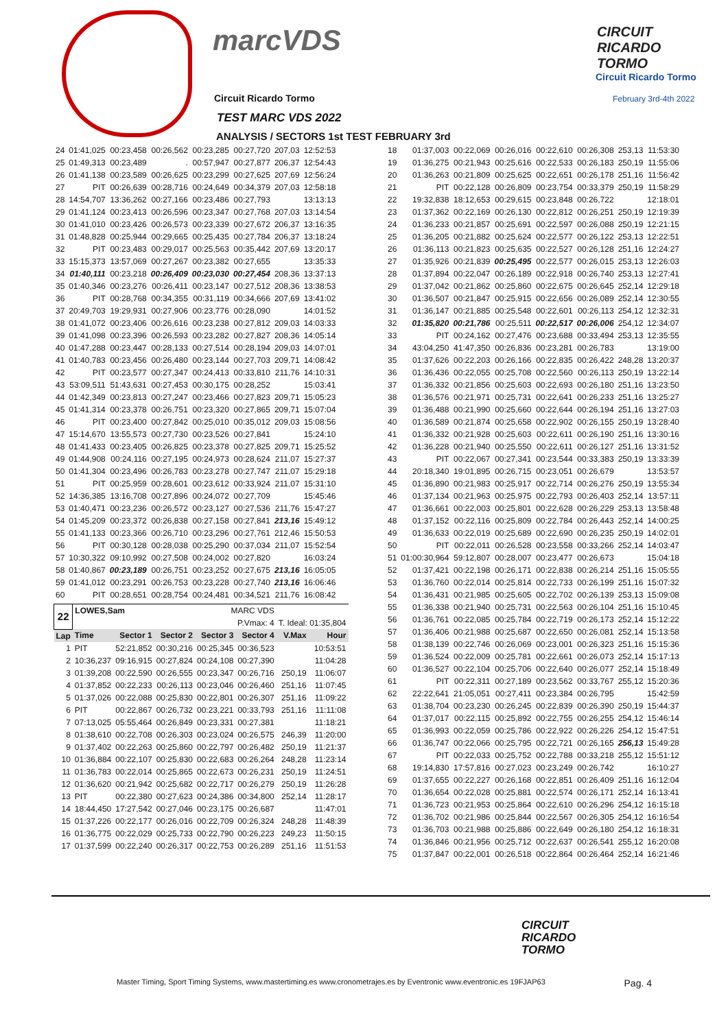marcVDS
CIRCUIT
RICARDO
TORMO
Circuit Ricardo Tormo
February 3rd-4th 2022
Circuit Ricardo Tormo
TEST MARC VDS 2022
ANALYSIS / SECTORS 1st TEST FEBRUARY 3rd
| 24 | 01:41,025 | 00:23,458 | 00:26,562 | 00:23,285 | 00:27,720 | 207,03 | 12:52:53 |
| 25 | 01:49,313 | 00:23,489 | . | 00:57,947 | 00:27,877 | 206,37 | 12:54:43 |
| 26 | 01:41,138 | 00:23,589 | 00:26,625 | 00:23,299 | 00:27,625 | 207,69 | 12:56:24 |
| 27 | PIT | 00:26,639 | 00:28,716 | 00:24,649 | 00:34,379 | 207,03 | 12:58:18 |
| 28 | 14:54,707 | 13:36,262 | 00:27,166 | 00:23,486 | 00:27,793 | | 13:13:13 |
| 29 | 01:41,124 | 00:23,413 | 00:26,596 | 00:23,347 | 00:27,768 | 207,03 | 13:14:54 |
| 30 | 01:41,010 | 00:23,426 | 00:26,573 | 00:23,339 | 00:27,672 | 206,37 | 13:16:35 |
| 31 | 01:48,828 | 00:25,944 | 00:29,665 | 00:25,435 | 00:27,784 | 206,37 | 13:18:24 |
| 32 | PIT | 00:23,483 | 00:29,017 | 00:25,563 | 00:35,442 | 207,69 | 13:20:17 |
| 33 | 15:15,373 | 13:57,069 | 00:27,267 | 00:23,382 | 00:27,655 | | 13:35:33 |
| 34 | 01:40,111 | 00:23,218 | 00:26,409 | 00:23,030 | 00:27,454 | 208,36 | 13:37:13 |
| 35 | 01:40,346 | 00:23,276 | 00:26,411 | 00:23,147 | 00:27,512 | 208,36 | 13:38:53 |
| 36 | PIT | 00:28,768 | 00:34,355 | 00:31,119 | 00:34,666 | 207,69 | 13:41:02 |
| 37 | 20:49,703 | 19:29,931 | 00:27,906 | 00:23,776 | 00:28,090 | | 14:01:52 |
| 38 | 01:41,072 | 00:23,406 | 00:26,616 | 00:23,238 | 00:27,812 | 209,03 | 14:03:33 |
| 39 | 01:41,098 | 00:23,396 | 00:26,593 | 00:23,282 | 00:27,827 | 208,36 | 14:05:14 |
| 40 | 01:47,288 | 00:23,447 | 00:28,133 | 00:27,514 | 00:28,194 | 209,03 | 14:07:01 |
| 41 | 01:40,783 | 00:23,456 | 00:26,480 | 00:23,144 | 00:27,703 | 209,71 | 14:08:42 |
| 42 | PIT | 00:23,577 | 00:27,347 | 00:24,413 | 00:33,810 | 211,76 | 14:10:31 |
| 43 | 53:09,511 | 51:43,631 | 00:27,453 | 00:30,175 | 00:28,252 | | 15:03:41 |
| 44 | 01:42,349 | 00:23,813 | 00:27,247 | 00:23,466 | 00:27,823 | 209,71 | 15:05:23 |
| 45 | 01:41,314 | 00:23,378 | 00:26,751 | 00:23,320 | 00:27,865 | 209,71 | 15:07:04 |
| 46 | PIT | 00:23,400 | 00:27,842 | 00:25,010 | 00:35,012 | 209,03 | 15:08:56 |
| 47 | 15:14,670 | 13:55,573 | 00:27,730 | 00:23,526 | 00:27,841 | | 15:24:10 |
| 48 | 01:41,433 | 00:23,405 | 00:26,825 | 00:23,378 | 00:27,825 | 209,71 | 15:25:52 |
| 49 | 01:44,908 | 00:24,116 | 00:27,195 | 00:24,973 | 00:28,624 | 211,07 | 15:27:37 |
| 50 | 01:41,304 | 00:23,496 | 00:26,783 | 00:23,278 | 00:27,747 | 211,07 | 15:29:18 |
| 51 | PIT | 00:25,959 | 00:28,601 | 00:23,612 | 00:33,924 | 211,07 | 15:31:10 |
| 52 | 14:36,385 | 13:16,708 | 00:27,896 | 00:24,072 | 00:27,709 | | 15:45:46 |
| 53 | 01:40,471 | 00:23,236 | 00:26,572 | 00:23,127 | 00:27,536 | 211,76 | 15:47:27 |
| 54 | 01:45,209 | 00:23,372 | 00:26,838 | 00:27,158 | 00:27,841 | 213,16 | 15:49:12 |
| 55 | 01:41,133 | 00:23,366 | 00:26,710 | 00:23,296 | 00:27,761 | 212,46 | 15:50:53 |
| 56 | PIT | 00:30,128 | 00:28,038 | 00:25,290 | 00:37,034 | 211,07 | 15:52:54 |
| 57 | 10:30,322 | 09:10,992 | 00:27,508 | 00:24,002 | 00:27,820 | | 16:03:24 |
| 58 | 01:40,867 | 00:23,189 | 00:26,751 | 00:23,252 | 00:27,675 | 213,16 | 16:05:05 |
| 59 | 01:41,012 | 00:23,291 | 00:26,753 | 00:23,228 | 00:27,740 | 213,16 | 16:06:46 |
| 60 | PIT | 00:28,651 | 00:28,754 | 00:24,481 | 00:34,521 | 211,76 | 16:08:42 |
| 22 | LOWES,Sam | | | MARC VDS | | | |
| | | | | P.Vmax: 4 | | T. Ideal: 01:35,804 | |
| Lap | Time | Sector 1 | Sector 2 | Sector 3 | Sector 4 | V.Max | Hour |
| 1 | PIT | 52:21,852 | 00:30,216 | 00:25,345 | 00:36,523 | | 10:53:51 |
| 2 | 10:36,237 | 09:16,915 | 00:27,824 | 00:24,108 | 00:27,390 | | 11:04:28 |
| 3 | 01:39,208 | 00:22,590 | 00:26,555 | 00:23,347 | 00:26,716 | 250,19 | 11:06:07 |
| 4 | 01:37,852 | 00:22,233 | 00:26,113 | 00:23,046 | 00:26,460 | 251,16 | 11:07:45 |
| 5 | 01:37,026 | 00:22,088 | 00:25,830 | 00:22,801 | 00:26,307 | 251,16 | 11:09:22 |
| 6 | PIT | 00:22,867 | 00:26,732 | 00:23,221 | 00:33,793 | 251,16 | 11:11:08 |
| 7 | 07:13,025 | 05:55,464 | 00:26,849 | 00:23,331 | 00:27,381 | | 11:18:21 |
| 8 | 01:38,610 | 00:22,708 | 00:26,303 | 00:23,024 | 00:26,575 | 246,39 | 11:20:00 |
| 9 | 01:37,402 | 00:22,263 | 00:25,860 | 00:22,797 | 00:26,482 | 250,19 | 11:21:37 |
| 10 | 01:36,884 | 00:22,107 | 00:25,830 | 00:22,683 | 00:26,264 | 248,28 | 11:23:14 |
| 11 | 01:36,783 | 00:22,014 | 00:25,865 | 00:22,673 | 00:26,231 | 250,19 | 11:24:51 |
| 12 | 01:36,620 | 00:21,942 | 00:25,682 | 00:22,717 | 00:26,279 | 250,19 | 11:26:28 |
| 13 | PIT | 00:22,380 | 00:27,623 | 00:24,386 | 00:34,800 | 252,14 | 11:28:17 |
| 14 | 18:44,450 | 17:27,542 | 00:27,046 | 00:23,175 | 00:26,687 | | 11:47:01 |
| 15 | 01:37,226 | 00:22,177 | 00:26,016 | 00:22,709 | 00:26,324 | 248,28 | 11:48:39 |
| 16 | 01:36,775 | 00:22,029 | 00:25,733 | 00:22,790 | 00:26,223 | 249,23 | 11:50:15 |
| 17 | 01:37,599 | 00:22,240 | 00:26,317 | 00:22,753 | 00:26,289 | 251,16 | 11:51:53 |
| 18 | 01:37,003 | 00:22,069 | 00:26,016 | 00:22,610 | 00:26,308 | 253,13 | 11:53:30 |
| 19 | 01:36,275 | 00:21,943 | 00:25,616 | 00:22,533 | 00:26,183 | 250,19 | 11:55:06 |
| 20 | 01:36,263 | 00:21,809 | 00:25,625 | 00:22,651 | 00:26,178 | 251,16 | 11:56:42 |
| 21 | PIT | 00:22,128 | 00:26,809 | 00:23,754 | 00:33,379 | 250,19 | 11:58:29 |
| 22 | 19:32,838 | 18:12,653 | 00:29,615 | 00:23,848 | 00:26,722 | | 12:18:01 |
| 23 | 01:37,362 | 00:22,169 | 00:26,130 | 00:22,812 | 00:26,251 | 250,19 | 12:19:39 |
| 24 | 01:36,233 | 00:21,857 | 00:25,691 | 00:22,597 | 00:26,088 | 250,19 | 12:21:15 |
| 25 | 01:36,205 | 00:21,882 | 00:25,624 | 00:22,577 | 00:26,122 | 253,13 | 12:22:51 |
| 26 | 01:36,113 | 00:21,823 | 00:25,635 | 00:22,527 | 00:26,128 | 251,16 | 12:24:27 |
| 27 | 01:35,926 | 00:21,839 | 00:25,495 | 00:22,577 | 00:26,015 | 253,13 | 12:26:03 |
| 28 | 01:37,894 | 00:22,047 | 00:26,189 | 00:22,918 | 00:26,740 | 253,13 | 12:27:41 |
| 29 | 01:37,042 | 00:21,862 | 00:25,860 | 00:22,675 | 00:26,645 | 252,14 | 12:29:18 |
| 30 | 01:36,507 | 00:21,847 | 00:25,915 | 00:22,656 | 00:26,089 | 252,14 | 12:30:55 |
| 31 | 01:36,147 | 00:21,885 | 00:25,548 | 00:22,601 | 00:26,113 | 254,12 | 12:32:31 |
| 32 | 01:35,820 | 00:21,786 | 00:25,511 | 00:22,517 | 00:26,006 | 254,12 | 12:34:07 |
| 33 | PIT | 00:24,162 | 00:27,476 | 00:23,688 | 00:33,494 | 253,13 | 12:35:55 |
| 34 | 43:04,250 | 41:47,350 | 00:26,836 | 00:23,281 | 00:26,783 | | 13:19:00 |
| 35 | 01:37,626 | 00:22,203 | 00:26,166 | 00:22,835 | 00:26,422 | 248,28 | 13:20:37 |
| 36 | 01:36,436 | 00:22,055 | 00:25,708 | 00:22,560 | 00:26,113 | 250,19 | 13:22:14 |
| 37 | 01:36,332 | 00:21,856 | 00:25,603 | 00:22,693 | 00:26,180 | 251,16 | 13:23:50 |
| 38 | 01:36,576 | 00:21,971 | 00:25,731 | 00:22,641 | 00:26,233 | 251,16 | 13:25:27 |
| 39 | 01:36,488 | 00:21,990 | 00:25,660 | 00:22,644 | 00:26,194 | 251,16 | 13:27:03 |
| 40 | 01:36,589 | 00:21,874 | 00:25,658 | 00:22,902 | 00:26,155 | 250,19 | 13:28:40 |
| 41 | 01:36,332 | 00:21,928 | 00:25,603 | 00:22,611 | 00:26,190 | 251,16 | 13:30:16 |
| 42 | 01:36,228 | 00:21,940 | 00:25,550 | 00:22,611 | 00:26,127 | 251,16 | 13:31:52 |
| 43 | PIT | 00:22,067 | 00:27,341 | 00:23,544 | 00:33,383 | 250,19 | 13:33:39 |
| 44 | 20:18,340 | 19:01,895 | 00:26,715 | 00:23,051 | 00:26,679 | | 13:53:57 |
| 45 | 01:36,890 | 00:21,983 | 00:25,917 | 00:22,714 | 00:26,276 | 250,19 | 13:55:34 |
| 46 | 01:37,134 | 00:21,963 | 00:25,975 | 00:22,793 | 00:26,403 | 252,14 | 13:57:11 |
| 47 | 01:36,661 | 00:22,003 | 00:25,801 | 00:22,628 | 00:26,229 | 253,13 | 13:58:48 |
| 48 | 01:37,152 | 00:22,116 | 00:25,809 | 00:22,784 | 00:26,443 | 252,14 | 14:00:25 |
| 49 | 01:36,633 | 00:22,019 | 00:25,689 | 00:22,690 | 00:26,235 | 250,19 | 14:02:01 |
| 50 | PIT | 00:22,011 | 00:26,528 | 00:23,558 | 00:33,266 | 252,14 | 14:03:47 |
| 51 | 01:00:30,964 | 59:12,807 | 00:28,007 | 00:23,477 | 00:26,673 | | 15:04:18 |
| 52 | 01:37,421 | 00:22,198 | 00:26,171 | 00:22,838 | 00:26,214 | 251,16 | 15:05:55 |
| 53 | 01:36,760 | 00:22,014 | 00:25,814 | 00:22,733 | 00:26,199 | 251,16 | 15:07:32 |
| 54 | 01:36,431 | 00:21,985 | 00:25,605 | 00:22,702 | 00:26,139 | 253,13 | 15:09:08 |
| 55 | 01:36,338 | 00:21,940 | 00:25,731 | 00:22,563 | 00:26,104 | 251,16 | 15:10:45 |
| 56 | 01:36,761 | 00:22,085 | 00:25,784 | 00:22,719 | 00:26,173 | 252,14 | 15:12:22 |
| 57 | 01:36,406 | 00:21,988 | 00:25,687 | 00:22,650 | 00:26,081 | 252,14 | 15:13:58 |
| 58 | 01:38,139 | 00:22,746 | 00:26,069 | 00:23,001 | 00:26,323 | 251,16 | 15:15:36 |
| 59 | 01:36,524 | 00:22,009 | 00:25,781 | 00:22,661 | 00:26,073 | 252,14 | 15:17:13 |
| 60 | 01:36,527 | 00:22,104 | 00:25,706 | 00:22,640 | 00:26,077 | 252,14 | 15:18:49 |
| 61 | PIT | 00:22,311 | 00:27,189 | 00:23,562 | 00:33,767 | 255,12 | 15:20:36 |
| 62 | 22:22,641 | 21:05,051 | 00:27,411 | 00:23,384 | 00:26,795 | | 15:42:59 |
| 63 | 01:38,704 | 00:23,230 | 00:26,245 | 00:22,839 | 00:26,390 | 250,19 | 15:44:37 |
| 64 | 01:37,017 | 00:22,115 | 00:25,892 | 00:22,755 | 00:26,255 | 254,12 | 15:46:14 |
| 65 | 01:36,993 | 00:22,059 | 00:25,786 | 00:22,922 | 00:26,226 | 254,12 | 15:47:51 |
| 66 | 01:36,747 | 00:22,066 | 00:25,795 | 00:22,721 | 00:26,165 | 256,13 | 15:49:28 |
| 67 | PIT | 00:22,033 | 00:25,752 | 00:22,788 | 00:33,218 | 255,12 | 15:51:12 |
| 68 | 19:14,830 | 17:57,816 | 00:27,023 | 00:23,249 | 00:26,742 | | 16:10:27 |
| 69 | 01:37,655 | 00:22,227 | 00:26,168 | 00:22,851 | 00:26,409 | 251,16 | 16:12:04 |
| 70 | 01:36,654 | 00:22,028 | 00:25,881 | 00:22,574 | 00:26,171 | 252,14 | 16:13:41 |
| 71 | 01:36,723 | 00:21,953 | 00:25,864 | 00:22,610 | 00:26,296 | 254,12 | 16:15:18 |
| 72 | 01:36,702 | 00:21,986 | 00:25,844 | 00:22,567 | 00:26,305 | 254,12 | 16:16:54 |
| 73 | 01:36,703 | 00:21,988 | 00:25,886 | 00:22,649 | 00:26,180 | 254,12 | 16:18:31 |
| 74 | 01:36,846 | 00:21,956 | 00:25,712 | 00:22,637 | 00:26,541 | 255,12 | 16:20:08 |
| 75 | 01:37,847 | 00:22,001 | 00:26,518 | 00:22,864 | 00:26,464 | 252,14 | 16:21:46 |
CIRCUIT
RICARDO
TORMO
Master Timing, Sport Timing Systems, www.mastertiming.es www.cronometrajes.es by Eventronic www.eventronic.es 19FJAP63 Pag. 4